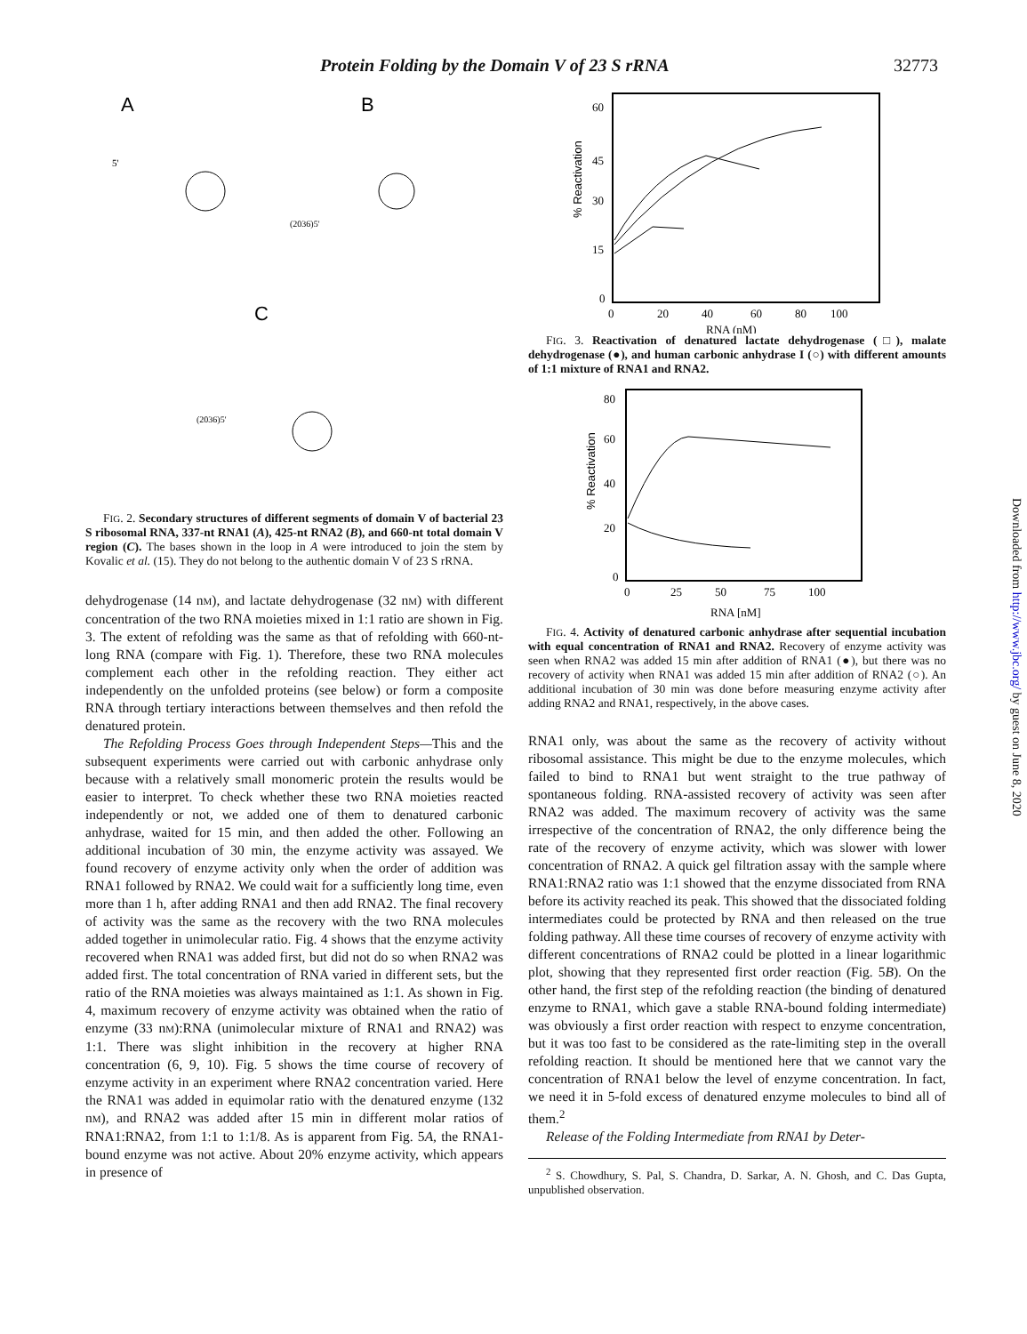Protein Folding by the Domain V of 23 S rRNA 32773
A
B
C
5'
(2036)5'
(2036)5'
FIG. 2. Secondary structures of different segments of domain V of bacterial 23 S ribosomal RNA, 337-nt RNA1 (A), 425-nt RNA2 (B), and 660-nt total domain V region (C). The bases shown in the loop in A were introduced to join the stem by Kovalic et al. (15). They do not belong to the authentic domain V of 23 S rRNA.
dehydrogenase (14 nM), and lactate dehydrogenase (32 nM) with different concentration of the two RNA moieties mixed in 1:1 ratio are shown in Fig. 3. The extent of refolding was the same as that of refolding with 660-nt-long RNA (compare with Fig. 1). Therefore, these two RNA molecules complement each other in the refolding reaction. They either act independently on the unfolded proteins (see below) or form a composite RNA through tertiary interactions between themselves and then refold the denatured protein.
The Refolding Process Goes through Independent Steps—This and the subsequent experiments were carried out with carbonic anhydrase only because with a relatively small monomeric protein the results would be easier to interpret. To check whether these two RNA moieties reacted independently or not, we added one of them to denatured carbonic anhydrase, waited for 15 min, and then added the other. Following an additional incubation of 30 min, the enzyme activity was assayed. We found recovery of enzyme activity only when the order of addition was RNA1 followed by RNA2. We could wait for a sufficiently long time, even more than 1 h, after adding RNA1 and then add RNA2. The final recovery of activity was the same as the recovery with the two RNA molecules added together in unimolecular ratio. Fig. 4 shows that the enzyme activity recovered when RNA1 was added first, but did not do so when RNA2 was added first. The total concentration of RNA varied in different sets, but the ratio of the RNA moieties was always maintained as 1:1. As shown in Fig. 4, maximum recovery of enzyme activity was obtained when the ratio of enzyme (33 nM):RNA (unimolecular mixture of RNA1 and RNA2) was 1:1. There was slight inhibition in the recovery at higher RNA concentration (6, 9, 10). Fig. 5 shows the time course of recovery of enzyme activity in an experiment where RNA2 concentration varied. Here the RNA1 was added in equimolar ratio with the denatured enzyme (132 nM), and RNA2 was added after 15 min in different molar ratios of RNA1:RNA2, from 1:1 to 1:1/8. As is apparent from Fig. 5A, the RNA1-bound enzyme was not active. About 20% enzyme activity, which appears in presence of
% Reactivation
60
45
30
15
0
0
20
40
60
80
100
RNA (nM)
FIG. 3. Reactivation of denatured lactate dehydrogenase (□), malate dehydrogenase (●), and human carbonic anhydrase I (○) with different amounts of 1:1 mixture of RNA1 and RNA2.
% Reactivation
80
60
40
20
0
0
25
50
75
100
RNA [nM]
FIG. 4. Activity of denatured carbonic anhydrase after sequential incubation with equal concentration of RNA1 and RNA2. Recovery of enzyme activity was seen when RNA2 was added 15 min after addition of RNA1 (●), but there was no recovery of activity when RNA1 was added 15 min after addition of RNA2 (○). An additional incubation of 30 min was done before measuring enzyme activity after adding RNA2 and RNA1, respectively, in the above cases.
RNA1 only, was about the same as the recovery of activity without ribosomal assistance. This might be due to the enzyme molecules, which failed to bind to RNA1 but went straight to the true pathway of spontaneous folding. RNA-assisted recovery of activity was seen after RNA2 was added. The maximum recovery of activity was the same irrespective of the concentration of RNA2, the only difference being the rate of the recovery of enzyme activity, which was slower with lower concentration of RNA2. A quick gel filtration assay with the sample where RNA1:RNA2 ratio was 1:1 showed that the enzyme dissociated from RNA before its activity reached its peak. This showed that the dissociated folding intermediates could be protected by RNA and then released on the true folding pathway. All these time courses of recovery of enzyme activity with different concentrations of RNA2 could be plotted in a linear logarithmic plot, showing that they represented first order reaction (Fig. 5B). On the other hand, the first step of the refolding reaction (the binding of denatured enzyme to RNA1, which gave a stable RNA-bound folding intermediate) was obviously a first order reaction with respect to enzyme concentration, but it was too fast to be considered as the rate-limiting step in the overall refolding reaction. It should be mentioned here that we cannot vary the concentration of RNA1 below the level of enzyme concentration. In fact, we need it in 5-fold excess of denatured enzyme molecules to bind all of them.<sup>2</sup>
Release of the Folding Intermediate from RNA1 by Deter-
<sup>2</sup> S. Chowdhury, S. Pal, S. Chandra, D. Sarkar, A. N. Ghosh, and C. Das Gupta, unpublished observation.
Downloaded from http://www.jbc.org/ by guest on June 8, 2020